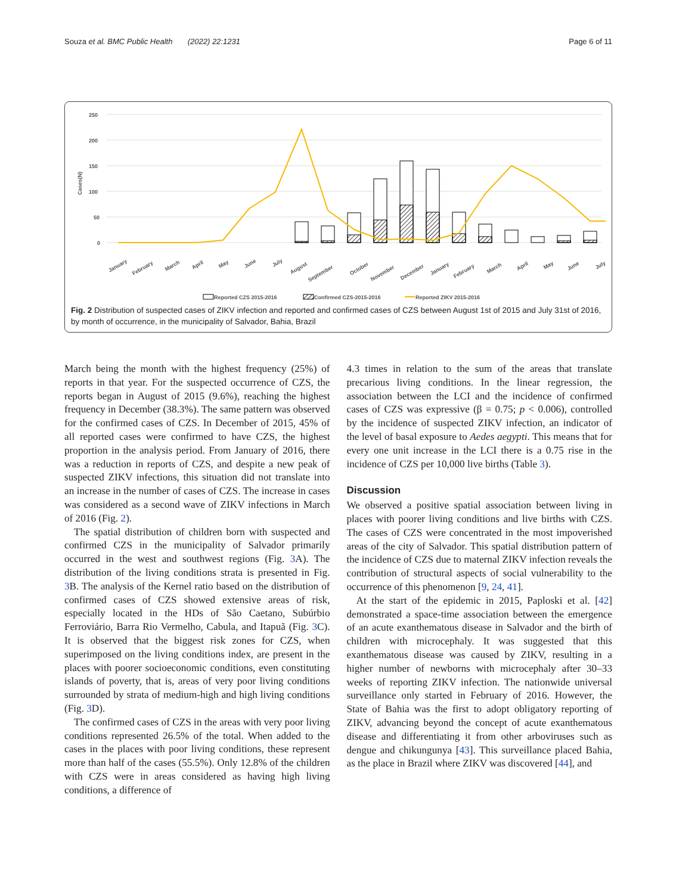Souza et al. BMC Public Health (2022) 22:1231 Page 6 of 11
250
200
150
100
50
0
Cases(N)
January
February
March
April
May
June
July
August
September
October
November
December
January
February
March
April
May
June
July
Reported CZS 2015-2016
Confirmed CZS-2015-2016
Reported ZIKV 2015-2016
Fig. 2 Distribution of suspected cases of ZIKV infection and reported and confirmed cases of CZS between August 1st of 2015 and July 31st of 2016, by month of occurrence, in the municipality of Salvador, Bahia, Brazil
March being the month with the highest frequency (25%) of reports in that year. For the suspected occurrence of CZS, the reports began in August of 2015 (9.6%), reaching the highest frequency in December (38.3%). The same pattern was observed for the confirmed cases of CZS. In December of 2015, 45% of all reported cases were confirmed to have CZS, the highest proportion in the analysis period. From January of 2016, there was a reduction in reports of CZS, and despite a new peak of suspected ZIKV infections, this situation did not translate into an increase in the number of cases of CZS. The increase in cases was considered as a second wave of ZIKV infections in March of 2016 (Fig. 2).
The spatial distribution of children born with suspected and confirmed CZS in the municipality of Salvador primarily occurred in the west and southwest regions (Fig. 3 A). The distribution of the living conditions strata is presented in Fig. 3 B. The analysis of the Kernel ratio based on the distribution of confirmed cases of CZS showed extensive areas of risk, especially located in the HDs of São Caetano, Subúrbio Ferroviário, Barra Rio Vermelho, Cabula, and Itapuã (Fig. 3 C). It is observed that the biggest risk zones for CZS, when superimposed on the living conditions index, are present in the places with poorer socioeconomic conditions, even constituting islands of poverty, that is, areas of very poor living conditions surrounded by strata of medium-high and high living conditions (Fig. 3 D).
The confirmed cases of CZS in the areas with very poor living conditions represented 26.5% of the total. When added to the cases in the places with poor living conditions, these represent more than half of the cases (55.5%). Only 12.8% of the children with CZS were in areas considered as having high living conditions, a difference of
4.3 times in relation to the sum of the areas that translate precarious living conditions. In the linear regression, the association between the LCI and the incidence of confirmed cases of CZS was expressive (β = 0.75; p < 0.006), controlled by the incidence of suspected ZIKV infection, an indicator of the level of basal exposure to Aedes aegypti. This means that for every one unit increase in the LCI there is a 0.75 rise in the incidence of CZS per 10,000 live births (Table 3).
Discussion
We observed a positive spatial association between living in places with poorer living conditions and live births with CZS. The cases of CZS were concentrated in the most impoverished areas of the city of Salvador. This spatial distribution pattern of the incidence of CZS due to maternal ZIKV infection reveals the contribution of structural aspects of social vulnerability to the occurrence of this phenomenon [9, 24, 41].
At the start of the epidemic in 2015, Paploski et al. [42] demonstrated a space-time association between the emergence of an acute exanthematous disease in Salvador and the birth of children with microcephaly. It was suggested that this exanthematous disease was caused by ZIKV, resulting in a higher number of newborns with microcephaly after 30–33 weeks of reporting ZIKV infection. The nationwide universal surveillance only started in February of 2016. However, the State of Bahia was the first to adopt obligatory reporting of ZIKV, advancing beyond the concept of acute exanthematous disease and differentiating it from other arboviruses such as dengue and chikungunya [43]. This surveillance placed Bahia, as the place in Brazil where ZIKV was discovered [44], and